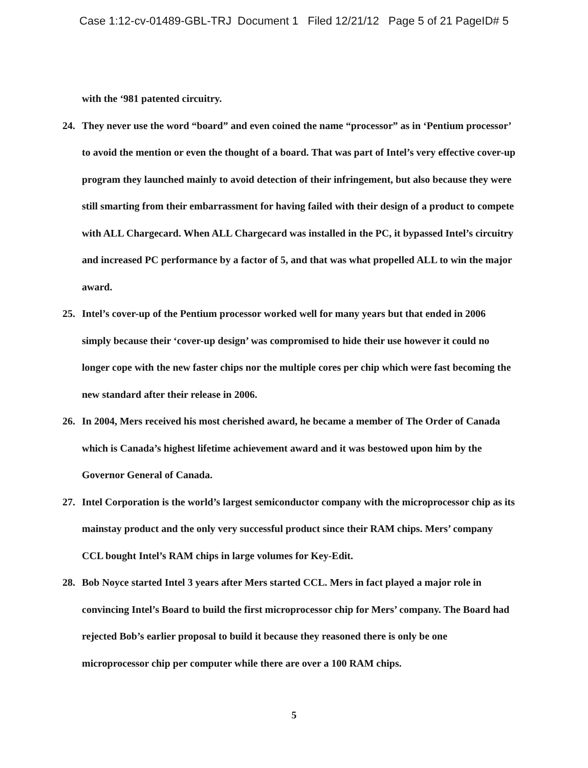Case 1:12-cv-01489-GBL-TRJ Document 1 Filed 12/21/12 Page 5 of 21 PageID# 5
with the ‘981 patented circuitry.
24. They never use the word “board” and even coined the name “processor” as in ‘Pentium processor’ to avoid the mention or even the thought of a board. That was part of Intel’s very effective cover-up program they launched mainly to avoid detection of their infringement, but also because they were still smarting from their embarrassment for having failed with their design of a product to compete with ALL Chargecard. When ALL Chargecard was installed in the PC, it bypassed Intel’s circuitry and increased PC performance by a factor of 5, and that was what propelled ALL to win the major award.
25. Intel’s cover-up of the Pentium processor worked well for many years but that ended in 2006 simply because their ‘cover-up design’ was compromised to hide their use however it could no longer cope with the new faster chips nor the multiple cores per chip which were fast becoming the new standard after their release in 2006.
26. In 2004, Mers received his most cherished award, he became a member of The Order of Canada which is Canada’s highest lifetime achievement award and it was bestowed upon him by the Governor General of Canada.
27. Intel Corporation is the world’s largest semiconductor company with the microprocessor chip as its mainstay product and the only very successful product since their RAM chips. Mers’ company CCL bought Intel’s RAM chips in large volumes for Key-Edit.
28. Bob Noyce started Intel 3 years after Mers started CCL. Mers in fact played a major role in convincing Intel’s Board to build the first microprocessor chip for Mers’ company. The Board had rejected Bob’s earlier proposal to build it because they reasoned there is only be one microprocessor chip per computer while there are over a 100 RAM chips.
5